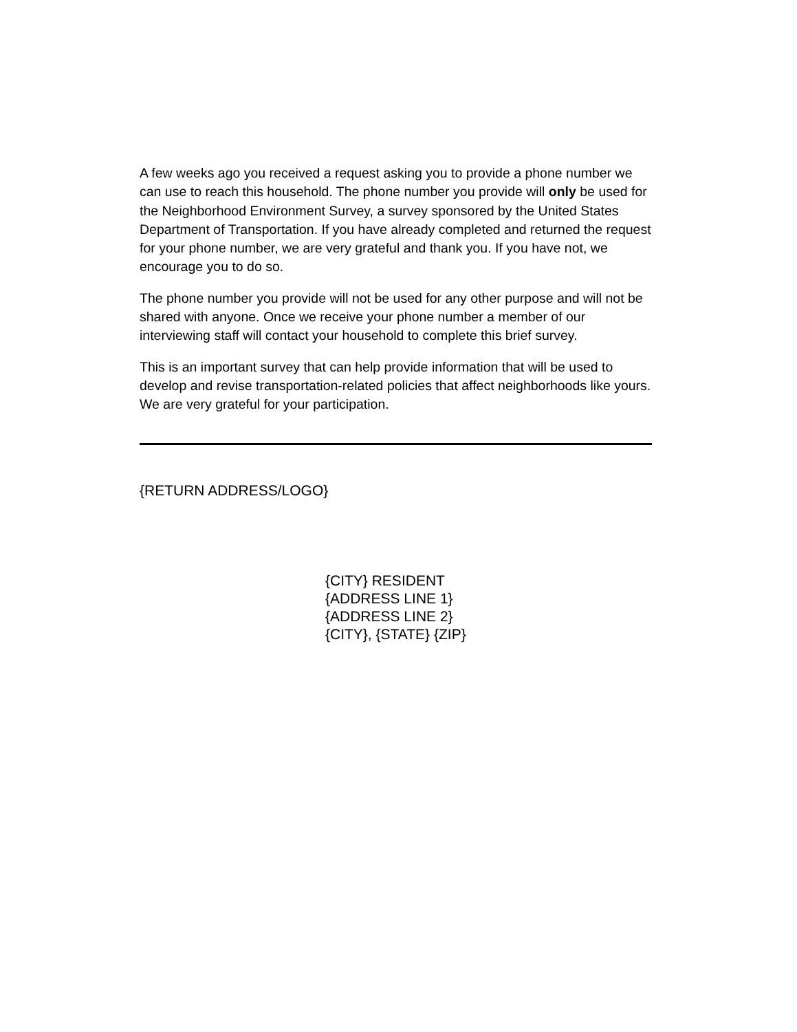A few weeks ago you received a request asking you to provide a phone number we can use to reach this household. The phone number you provide will only be used for the Neighborhood Environment Survey, a survey sponsored by the United States Department of Transportation. If you have already completed and returned the request for your phone number, we are very grateful and thank you. If you have not, we encourage you to do so.
The phone number you provide will not be used for any other purpose and will not be shared with anyone. Once we receive your phone number a member of our interviewing staff will contact your household to complete this brief survey.
This is an important survey that can help provide information that will be used to develop and revise transportation-related policies that affect neighborhoods like yours. We are very grateful for your participation.
{RETURN ADDRESS/LOGO}
{CITY} RESIDENT
{ADDRESS LINE 1}
{ADDRESS LINE 2}
{CITY}, {STATE} {ZIP}